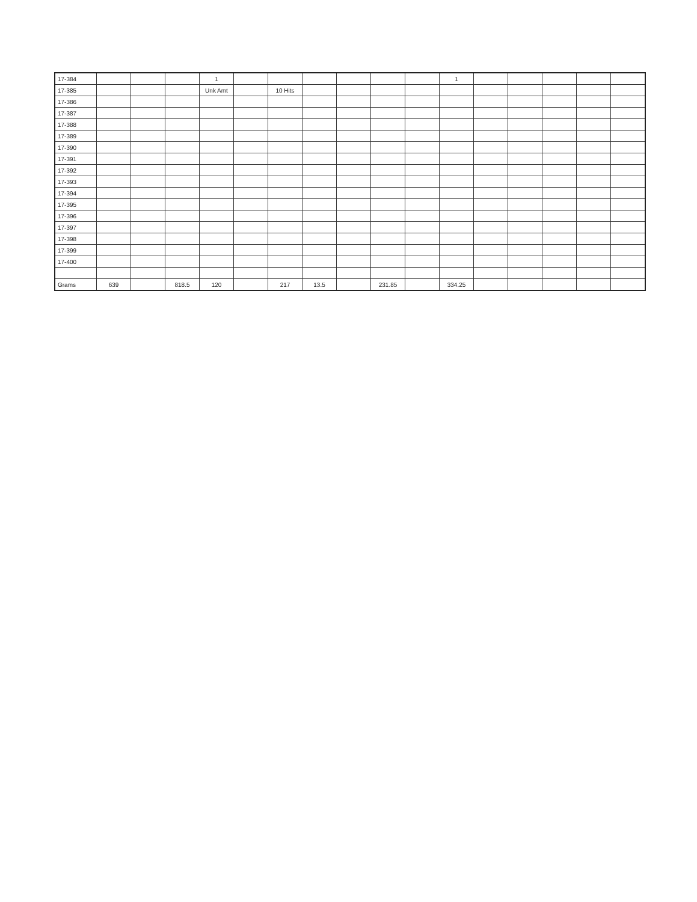| 17-384 | | | | 1 | | | | | | | 1 | | | | | |
| 17-385 | | | | Unk Amt | | 10 Hits | | | | | | | | | | |
| 17-386 | | | | | | | | | | | | | | | | |
| 17-387 | | | | | | | | | | | | | | | | |
| 17-388 | | | | | | | | | | | | | | | | |
| 17-389 | | | | | | | | | | | | | | | | |
| 17-390 | | | | | | | | | | | | | | | | |
| 17-391 | | | | | | | | | | | | | | | | |
| 17-392 | | | | | | | | | | | | | | | | |
| 17-393 | | | | | | | | | | | | | | | | |
| 17-394 | | | | | | | | | | | | | | | | |
| 17-395 | | | | | | | | | | | | | | | | |
| 17-396 | | | | | | | | | | | | | | | | |
| 17-397 | | | | | | | | | | | | | | | | |
| 17-398 | | | | | | | | | | | | | | | | |
| 17-399 | | | | | | | | | | | | | | | | |
| 17-400 | | | | | | | | | | | | | | | | |
| Grams | 639 | | 818.5 | 120 | | 217 | 13.5 | | 231.85 | | 334.25 | | | | | |